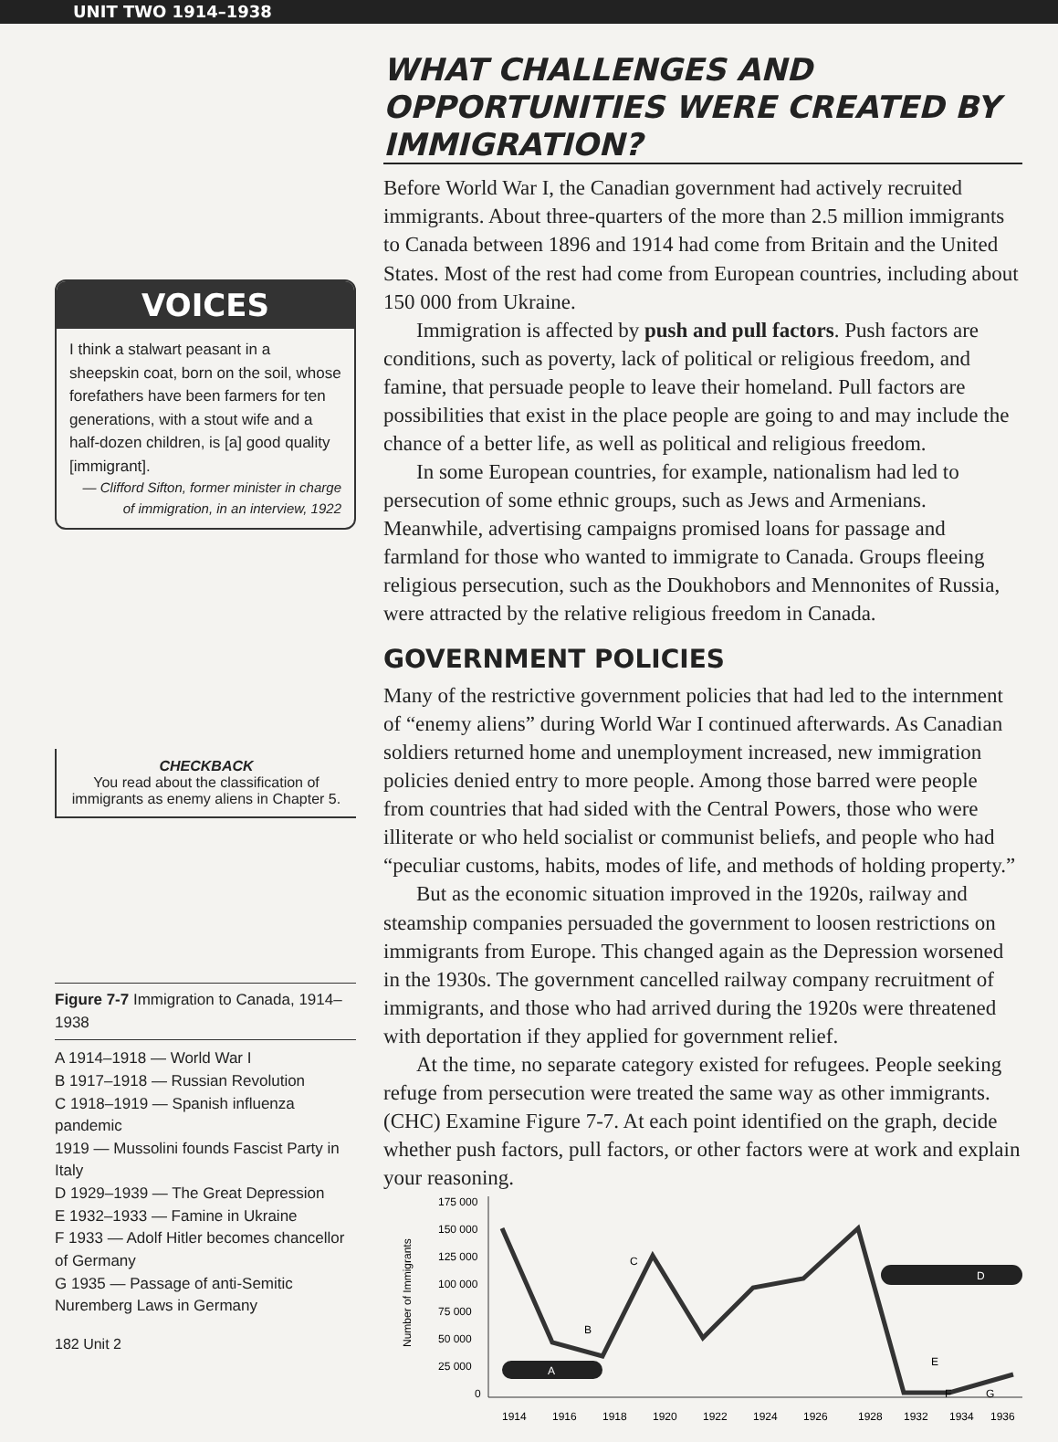UNIT TWO 1914–1938
VOICES
I think a stalwart peasant in a sheepskin coat, born on the soil, whose forefathers have been farmers for ten generations, with a stout wife and a half-dozen children, is [a] good quality [immigrant].
— Clifford Sifton, former minister in charge of immigration, in an interview, 1922
CHECKBACK
You read about the classification of immigrants as enemy aliens in Chapter 5.
Figure 7-7 Immigration to Canada, 1914–1938
A 1914–1918 — World War I
B 1917–1918 — Russian Revolution
C 1918–1919 — Spanish influenza pandemic
1919 — Mussolini founds Fascist Party in Italy
D 1929–1939 — The Great Depression
E 1932–1933 — Famine in Ukraine
F 1933 — Adolf Hitler becomes chancellor of Germany
G 1935 — Passage of anti-Semitic Nuremberg Laws in Germany
182 Unit 2
WHAT CHALLENGES AND OPPORTUNITIES WERE CREATED BY IMMIGRATION?
Before World War I, the Canadian government had actively recruited immigrants. About three-quarters of the more than 2.5 million immigrants to Canada between 1896 and 1914 had come from Britain and the United States. Most of the rest had come from European countries, including about 150 000 from Ukraine.
Immigration is affected by push and pull factors. Push factors are conditions, such as poverty, lack of political or religious freedom, and famine, that persuade people to leave their homeland. Pull factors are possibilities that exist in the place people are going to and may include the chance of a better life, as well as political and religious freedom.
In some European countries, for example, nationalism had led to persecution of some ethnic groups, such as Jews and Armenians. Meanwhile, advertising campaigns promised loans for passage and farmland for those who wanted to immigrate to Canada. Groups fleeing religious persecution, such as the Doukhobors and Mennonites of Russia, were attracted by the relative religious freedom in Canada.
GOVERNMENT POLICIES
Many of the restrictive government policies that had led to the internment of “enemy aliens” during World War I continued afterwards. As Canadian soldiers returned home and unemployment increased, new immigration policies denied entry to more people. Among those barred were people from countries that had sided with the Central Powers, those who were illiterate or who held socialist or communist beliefs, and people who had “peculiar customs, habits, modes of life, and methods of holding property.”
But as the economic situation improved in the 1920s, railway and steamship companies persuaded the government to loosen restrictions on immigrants from Europe. This changed again as the Depression worsened in the 1930s. The government cancelled railway company recruitment of immigrants, and those who had arrived during the 1920s were threatened with deportation if they applied for government relief.
At the time, no separate category existed for refugees. People seeking refuge from persecution were treated the same way as other immigrants.
(CHC) Examine Figure 7-7. At each point identified on the graph, decide whether push factors, pull factors, or other factors were at work and explain your reasoning.
175 000
150 000
125 000
100 000
75 000
50 000
25 000
0
Number of Immigrants
1914
1916
1918
1920
1922
1924
1926
1928
1932
1934
1936
A
B
C
D
E
F
G